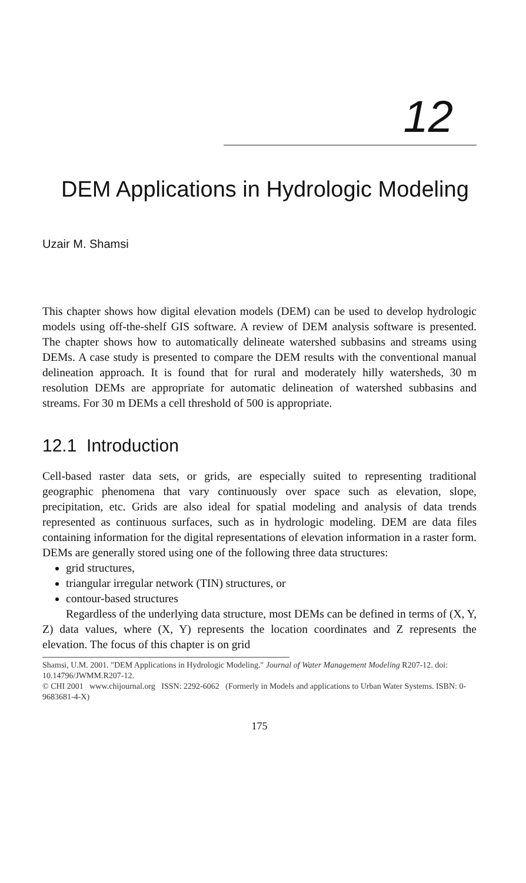12
DEM Applications in Hydrologic Modeling
Uzair M. Shamsi
This chapter shows how digital elevation models (DEM) can be used to develop hydrologic models using off-the-shelf GIS software. A review of DEM analysis software is presented. The chapter shows how to automatically delineate watershed subbasins and streams using DEMs. A case study is presented to compare the DEM results with the conventional manual delineation approach. It is found that for rural and moderately hilly watersheds, 30 m resolution DEMs are appropriate for automatic delineation of watershed subbasins and streams. For 30 m DEMs a cell threshold of 500 is appropriate.
12.1 Introduction
Cell-based raster data sets, or grids, are especially suited to representing traditional geographic phenomena that vary continuously over space such as elevation, slope, precipitation, etc. Grids are also ideal for spatial modeling and analysis of data trends represented as continuous surfaces, such as in hydrologic modeling. DEM are data files containing information for the digital representations of elevation information in a raster form. DEMs are generally stored using one of the following three data structures:
grid structures,
triangular irregular network (TIN) structures, or
contour-based structures
Regardless of the underlying data structure, most DEMs can be defined in terms of (X, Y, Z) data values, where (X, Y) represents the location coordinates and Z represents the elevation. The focus of this chapter is on grid
Shamsi, U.M. 2001. "DEM Applications in Hydrologic Modeling." Journal of Water Management Modeling R207-12. doi: 10.14796/JWMM.R207-12.
© CHI 2001 www.chijournal.org ISSN: 2292-6062 (Formerly in Models and applications to Urban Water Systems. ISBN: 0-9683681-4-X)
175